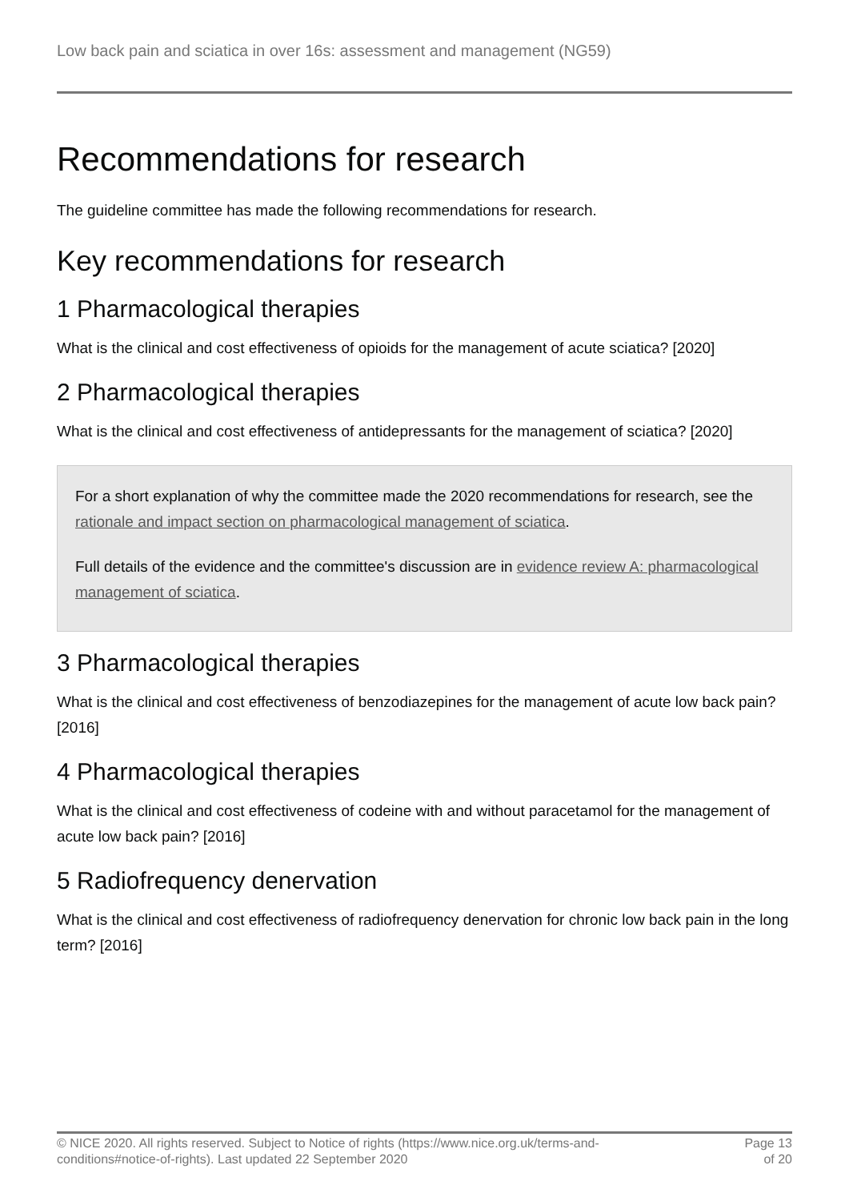Low back pain and sciatica in over 16s: assessment and management (NG59)
Recommendations for research
The guideline committee has made the following recommendations for research.
Key recommendations for research
1 Pharmacological therapies
What is the clinical and cost effectiveness of opioids for the management of acute sciatica? [2020]
2 Pharmacological therapies
What is the clinical and cost effectiveness of antidepressants for the management of sciatica? [2020]
For a short explanation of why the committee made the 2020 recommendations for research, see the rationale and impact section on pharmacological management of sciatica.
Full details of the evidence and the committee's discussion are in evidence review A: pharmacological management of sciatica.
3 Pharmacological therapies
What is the clinical and cost effectiveness of benzodiazepines for the management of acute low back pain? [2016]
4 Pharmacological therapies
What is the clinical and cost effectiveness of codeine with and without paracetamol for the management of acute low back pain? [2016]
5 Radiofrequency denervation
What is the clinical and cost effectiveness of radiofrequency denervation for chronic low back pain in the long term? [2016]
© NICE 2020. All rights reserved. Subject to Notice of rights (https://www.nice.org.uk/terms-and-
conditions#notice-of-rights). Last updated 22 September 2020
Page 13
of 20